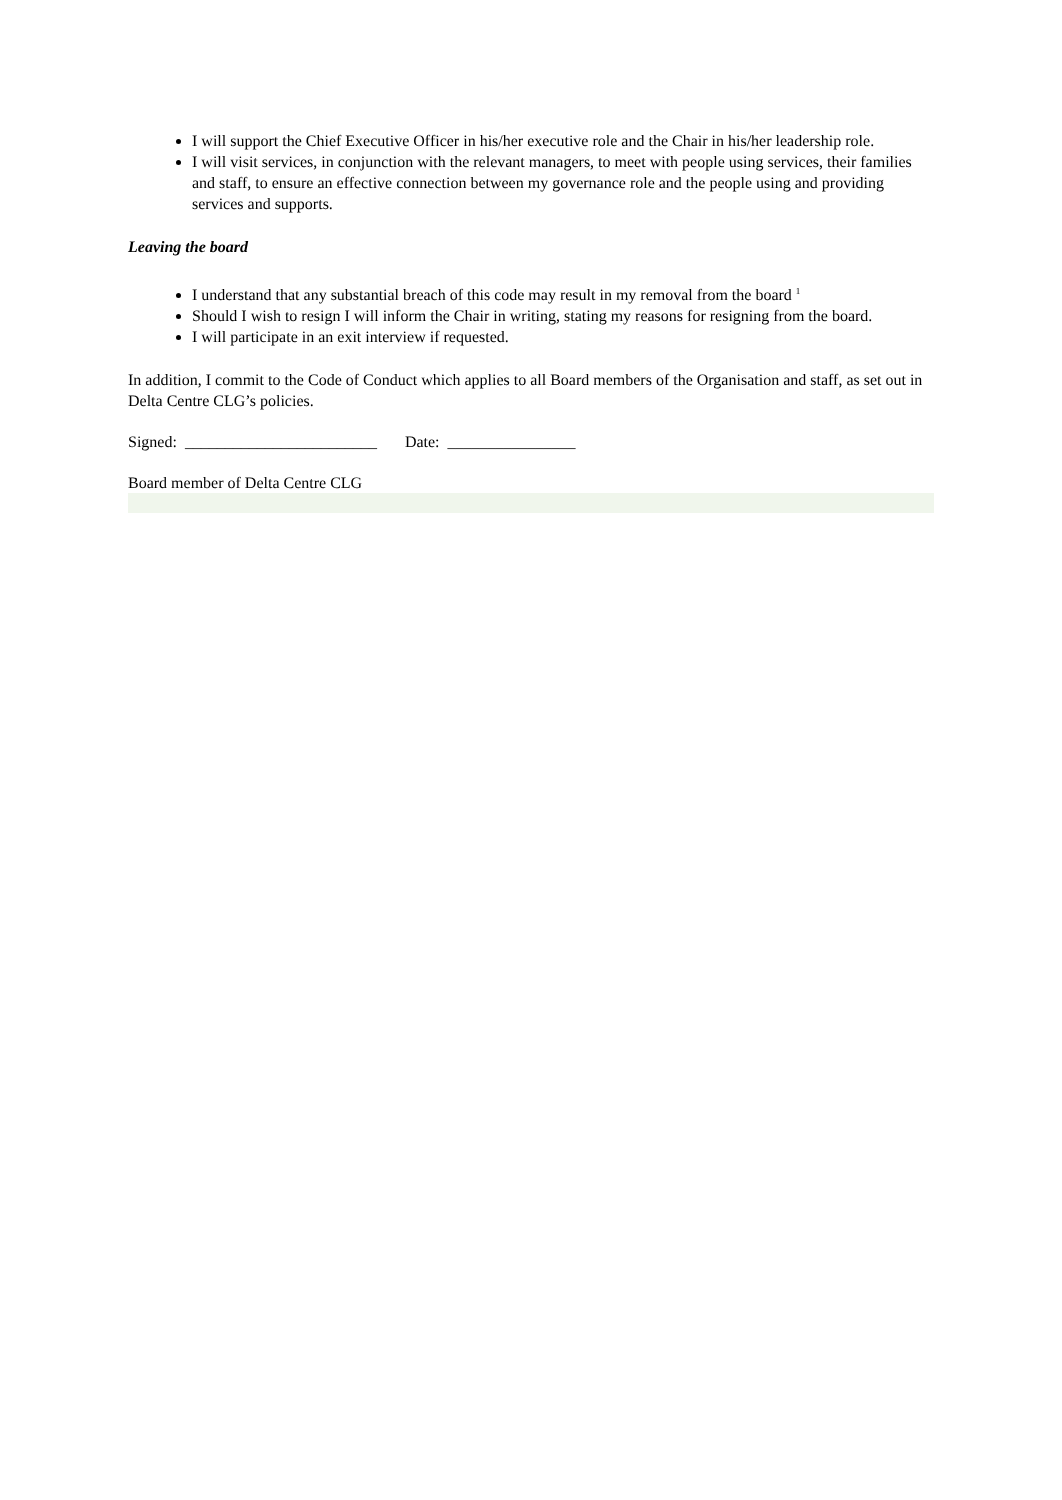I will support the Chief Executive Officer in his/her executive role and the Chair in his/her leadership role.
I will visit services, in conjunction with the relevant managers, to meet with people using services, their families and staff, to ensure an effective connection between my governance role and the people using and providing services and supports.
Leaving the board
I understand that any substantial breach of this code may result in my removal from the board <sup>1</sup>
Should I wish to resign I will inform the Chair in writing, stating my reasons for resigning from the board.
I will participate in an exit interview if requested.
In addition, I commit to the Code of Conduct which applies to all Board members of the Organisation and staff, as set out in Delta Centre CLG’s policies.
Signed: ________________________ Date: ________________
Board member of Delta Centre CLG